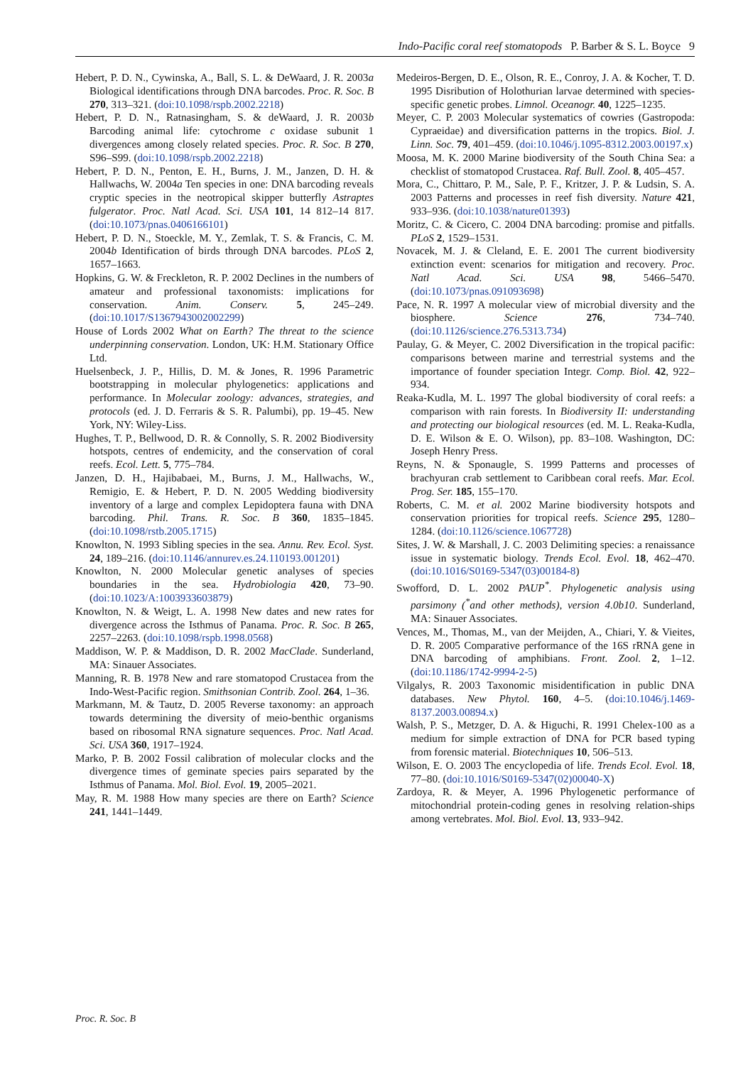Indo-Pacific coral reef stomatopods P. Barber & S. L. Boyce 9
Hebert, P. D. N., Cywinska, A., Ball, S. L. & DeWaard, J. R. 2003a Biological identifications through DNA barcodes. Proc. R. Soc. B 270, 313–321. (doi:10.1098/rspb.2002.2218)
Hebert, P. D. N., Ratnasingham, S. & deWaard, J. R. 2003b Barcoding animal life: cytochrome c oxidase subunit 1 divergences among closely related species. Proc. R. Soc. B 270, S96–S99. (doi:10.1098/rspb.2002.2218)
Hebert, P. D. N., Penton, E. H., Burns, J. M., Janzen, D. H. & Hallwachs, W. 2004a Ten species in one: DNA barcoding reveals cryptic species in the neotropical skipper butterfly Astraptes fulgerator. Proc. Natl Acad. Sci. USA 101, 14 812–14 817. (doi:10.1073/pnas.0406166101)
Hebert, P. D. N., Stoeckle, M. Y., Zemlak, T. S. & Francis, C. M. 2004b Identification of birds through DNA barcodes. PLoS 2, 1657–1663.
Hopkins, G. W. & Freckleton, R. P. 2002 Declines in the numbers of amateur and professional taxonomists: implications for conservation. Anim. Conserv. 5, 245–249. (doi:10.1017/S1367943002002299)
House of Lords 2002 What on Earth? The threat to the science underpinning conservation. London, UK: H.M. Stationary Office Ltd.
Huelsenbeck, J. P., Hillis, D. M. & Jones, R. 1996 Parametric bootstrapping in molecular phylogenetics: applications and performance. In Molecular zoology: advances, strategies, and protocols (ed. J. D. Ferraris & S. R. Palumbi), pp. 19–45. New York, NY: Wiley-Liss.
Hughes, T. P., Bellwood, D. R. & Connolly, S. R. 2002 Biodiversity hotspots, centres of endemicity, and the conservation of coral reefs. Ecol. Lett. 5, 775–784.
Janzen, D. H., Hajibabaei, M., Burns, J. M., Hallwachs, W., Remigio, E. & Hebert, P. D. N. 2005 Wedding biodiversity inventory of a large and complex Lepidoptera fauna with DNA barcoding. Phil. Trans. R. Soc. B 360, 1835–1845. (doi:10.1098/rstb.2005.1715)
Knowlton, N. 1993 Sibling species in the sea. Annu. Rev. Ecol. Syst. 24, 189–216. (doi:10.1146/annurev.es.24.110193.001201)
Knowlton, N. 2000 Molecular genetic analyses of species boundaries in the sea. Hydrobiologia 420, 73–90. (doi:10.1023/A:1003933603879)
Knowlton, N. & Weigt, L. A. 1998 New dates and new rates for divergence across the Isthmus of Panama. Proc. R. Soc. B 265, 2257–2263. (doi:10.1098/rspb.1998.0568)
Maddison, W. P. & Maddison, D. R. 2002 MacClade. Sunderland, MA: Sinauer Associates.
Manning, R. B. 1978 New and rare stomatopod Crustacea from the Indo-West-Pacific region. Smithsonian Contrib. Zool. 264, 1–36.
Markmann, M. & Tautz, D. 2005 Reverse taxonomy: an approach towards determining the diversity of meio-benthic organisms based on ribosomal RNA signature sequences. Proc. Natl Acad. Sci. USA 360, 1917–1924.
Marko, P. B. 2002 Fossil calibration of molecular clocks and the divergence times of geminate species pairs separated by the Isthmus of Panama. Mol. Biol. Evol. 19, 2005–2021.
May, R. M. 1988 How many species are there on Earth? Science 241, 1441–1449.
Medeiros-Bergen, D. E., Olson, R. E., Conroy, J. A. & Kocher, T. D. 1995 Disribution of Holothurian larvae determined with species-specific genetic probes. Limnol. Oceanogr. 40, 1225–1235.
Meyer, C. P. 2003 Molecular systematics of cowries (Gastropoda: Cypraeidae) and diversification patterns in the tropics. Biol. J. Linn. Soc. 79, 401–459. (doi:10.1046/j.1095-8312.2003.00197.x)
Moosa, M. K. 2000 Marine biodiversity of the South China Sea: a checklist of stomatopod Crustacea. Raf. Bull. Zool. 8, 405–457.
Mora, C., Chittaro, P. M., Sale, P. F., Kritzer, J. P. & Ludsin, S. A. 2003 Patterns and processes in reef fish diversity. Nature 421, 933–936. (doi:10.1038/nature01393)
Moritz, C. & Cicero, C. 2004 DNA barcoding: promise and pitfalls. PLoS 2, 1529–1531.
Novacek, M. J. & Cleland, E. E. 2001 The current biodiversity extinction event: scenarios for mitigation and recovery. Proc. Natl Acad. Sci. USA 98, 5466–5470. (doi:10.1073/pnas.091093698)
Pace, N. R. 1997 A molecular view of microbial diversity and the biosphere. Science 276, 734–740. (doi:10.1126/science.276.5313.734)
Paulay, G. & Meyer, C. 2002 Diversification in the tropical pacific: comparisons between marine and terrestrial systems and the importance of founder speciation Integr. Comp. Biol. 42, 922–934.
Reaka-Kudla, M. L. 1997 The global biodiversity of coral reefs: a comparison with rain forests. In Biodiversity II: understanding and protecting our biological resources (ed. M. L. Reaka-Kudla, D. E. Wilson & E. O. Wilson), pp. 83–108. Washington, DC: Joseph Henry Press.
Reyns, N. & Sponaugle, S. 1999 Patterns and processes of brachyuran crab settlement to Caribbean coral reefs. Mar. Ecol. Prog. Ser. 185, 155–170.
Roberts, C. M. et al. 2002 Marine biodiversity hotspots and conservation priorities for tropical reefs. Science 295, 1280–1284. (doi:10.1126/science.1067728)
Sites, J. W. & Marshall, J. C. 2003 Delimiting species: a renaissance issue in systematic biology. Trends Ecol. Evol. 18, 462–470. (doi:10.1016/S0169-5347(03)00184-8)
Swofford, D. L. 2002 PAUP<sup>*</sup>. Phylogenetic analysis using parsimony (<sup>*</sup>and other methods), version 4.0b10. Sunderland, MA: Sinauer Associates.
Vences, M., Thomas, M., van der Meijden, A., Chiari, Y. & Vieites, D. R. 2005 Comparative performance of the 16S rRNA gene in DNA barcoding of amphibians. Front. Zool. 2, 1–12. (doi:10.1186/1742-9994-2-5)
Vilgalys, R. 2003 Taxonomic misidentification in public DNA databases. New Phytol. 160, 4–5. (doi:10.1046/j.1469-8137.2003.00894.x)
Walsh, P. S., Metzger, D. A. & Higuchi, R. 1991 Chelex-100 as a medium for simple extraction of DNA for PCR based typing from forensic material. Biotechniques 10, 506–513.
Wilson, E. O. 2003 The encyclopedia of life. Trends Ecol. Evol. 18, 77–80. (doi:10.1016/S0169-5347(02)00040-X)
Zardoya, R. & Meyer, A. 1996 Phylogenetic performance of mitochondrial protein-coding genes in resolving relation-ships among vertebrates. Mol. Biol. Evol. 13, 933–942.
Proc. R. Soc. B